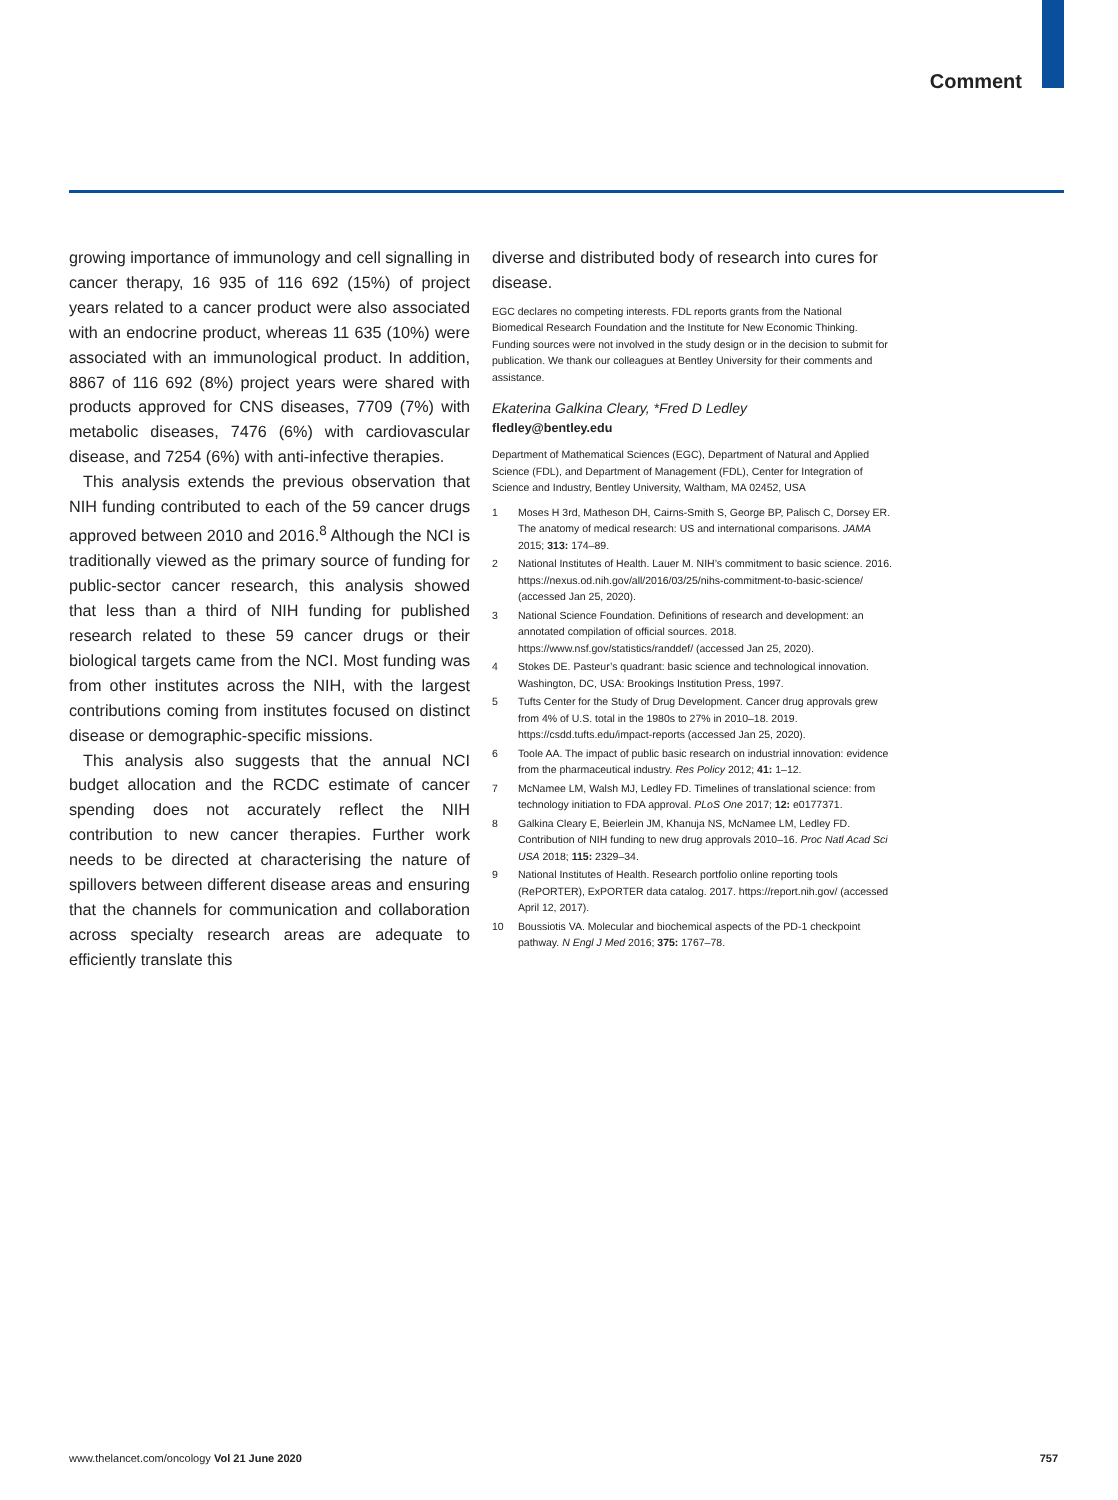Comment
growing importance of immunology and cell signalling in cancer therapy, 16 935 of 116 692 (15%) of project years related to a cancer product were also associated with an endocrine product, whereas 11 635 (10%) were associated with an immunological product. In addition, 8867 of 116 692 (8%) project years were shared with products approved for CNS diseases, 7709 (7%) with metabolic diseases, 7476 (6%) with cardiovascular disease, and 7254 (6%) with anti-infective therapies.
This analysis extends the previous observation that NIH funding contributed to each of the 59 cancer drugs approved between 2010 and 2016.<sup>8</sup> Although the NCI is traditionally viewed as the primary source of funding for public-sector cancer research, this analysis showed that less than a third of NIH funding for published research related to these 59 cancer drugs or their biological targets came from the NCI. Most funding was from other institutes across the NIH, with the largest contributions coming from institutes focused on distinct disease or demographic-specific missions.
This analysis also suggests that the annual NCI budget allocation and the RCDC estimate of cancer spending does not accurately reflect the NIH contribution to new cancer therapies. Further work needs to be directed at characterising the nature of spillovers between different disease areas and ensuring that the channels for communication and collaboration across specialty research areas are adequate to efficiently translate this
diverse and distributed body of research into cures for disease.
EGC declares no competing interests. FDL reports grants from the National Biomedical Research Foundation and the Institute for New Economic Thinking. Funding sources were not involved in the study design or in the decision to submit for publication. We thank our colleagues at Bentley University for their comments and assistance.
Ekaterina Galkina Cleary, *Fred D Ledley
fledley@bentley.edu
Department of Mathematical Sciences (EGC), Department of Natural and Applied Science (FDL), and Department of Management (FDL), Center for Integration of Science and Industry, Bentley University, Waltham, MA 02452, USA
1 Moses H 3rd, Matheson DH, Cairns-Smith S, George BP, Palisch C, Dorsey ER. The anatomy of medical research: US and international comparisons. JAMA 2015; 313: 174–89.
2 National Institutes of Health. Lauer M. NIH’s commitment to basic science. 2016. https://nexus.od.nih.gov/all/2016/03/25/nihs-commitment-to-basic-science/ (accessed Jan 25, 2020).
3 National Science Foundation. Definitions of research and development: an annotated compilation of official sources. 2018. https://www.nsf.gov/statistics/randdef/ (accessed Jan 25, 2020).
4 Stokes DE. Pasteur’s quadrant: basic science and technological innovation. Washington, DC, USA: Brookings Institution Press, 1997.
5 Tufts Center for the Study of Drug Development. Cancer drug approvals grew from 4% of U.S. total in the 1980s to 27% in 2010–18. 2019. https://csdd.tufts.edu/impact-reports (accessed Jan 25, 2020).
6 Toole AA. The impact of public basic research on industrial innovation: evidence from the pharmaceutical industry. Res Policy 2012; 41: 1–12.
7 McNamee LM, Walsh MJ, Ledley FD. Timelines of translational science: from technology initiation to FDA approval. PLoS One 2017; 12: e0177371.
8 Galkina Cleary E, Beierlein JM, Khanuja NS, McNamee LM, Ledley FD. Contribution of NIH funding to new drug approvals 2010–16. Proc Natl Acad Sci USA 2018; 115: 2329–34.
9 National Institutes of Health. Research portfolio online reporting tools (RePORTER), ExPORTER data catalog. 2017. https://report.nih.gov/ (accessed April 12, 2017).
10 Boussiotis VA. Molecular and biochemical aspects of the PD-1 checkpoint pathway. N Engl J Med 2016; 375: 1767–78.
www.thelancet.com/oncology Vol 21 June 2020 757